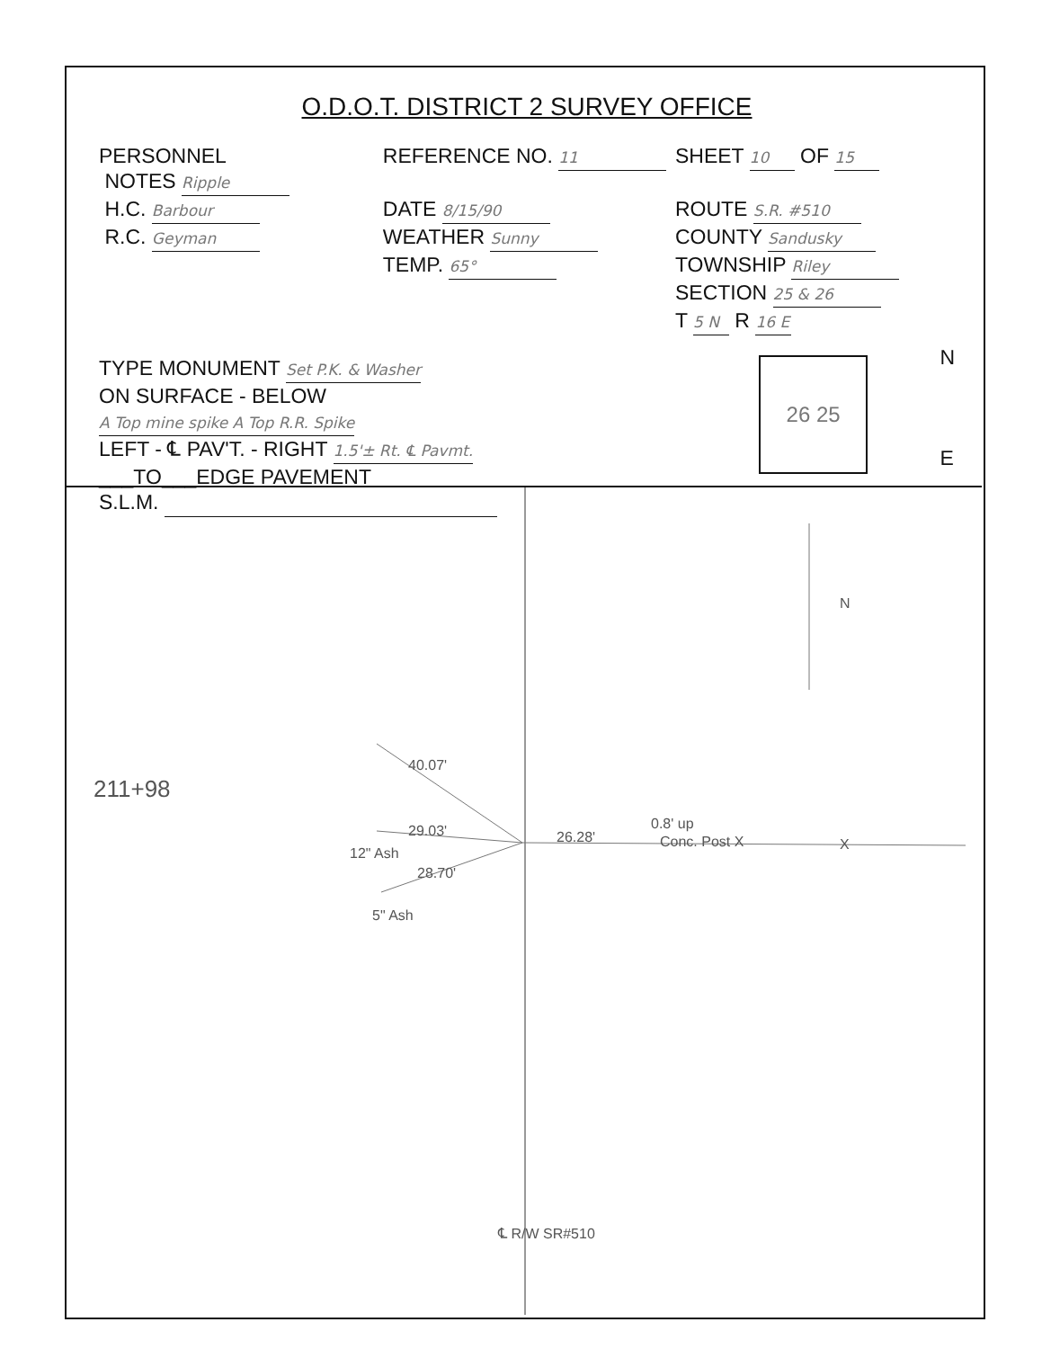O.D.O.T. DISTRICT 2 SURVEY OFFICE
PERSONNEL
NOTES Ripple
H.C. Barbour
R.C. Geyman
REFERENCE NO. 11
DATE 8/15/90
WEATHER Sunny
TEMP. 65°
SHEET 10 OF 15
ROUTE S.R. #510
COUNTY Sandusky
TOWNSHIP Riley
SECTION 25 & 26
T 5 N R 16 E
TYPE MONUMENT Set P.K. & Washer
ON SURFACE - BELOW A Top mine spike A Top R.R. Spike
LEFT - ℄ PAV'T. - RIGHT 1.5'± Rt. ℄ Pavmt.
___TO___EDGE PAVEMENT
S.L.M.
26 25
N
E
211+98
40.07'
29.03'
12" Ash
28.70'
5" Ash
26.28'
0.8' up
Conc. Post X X
N
℄ R/W SR#510